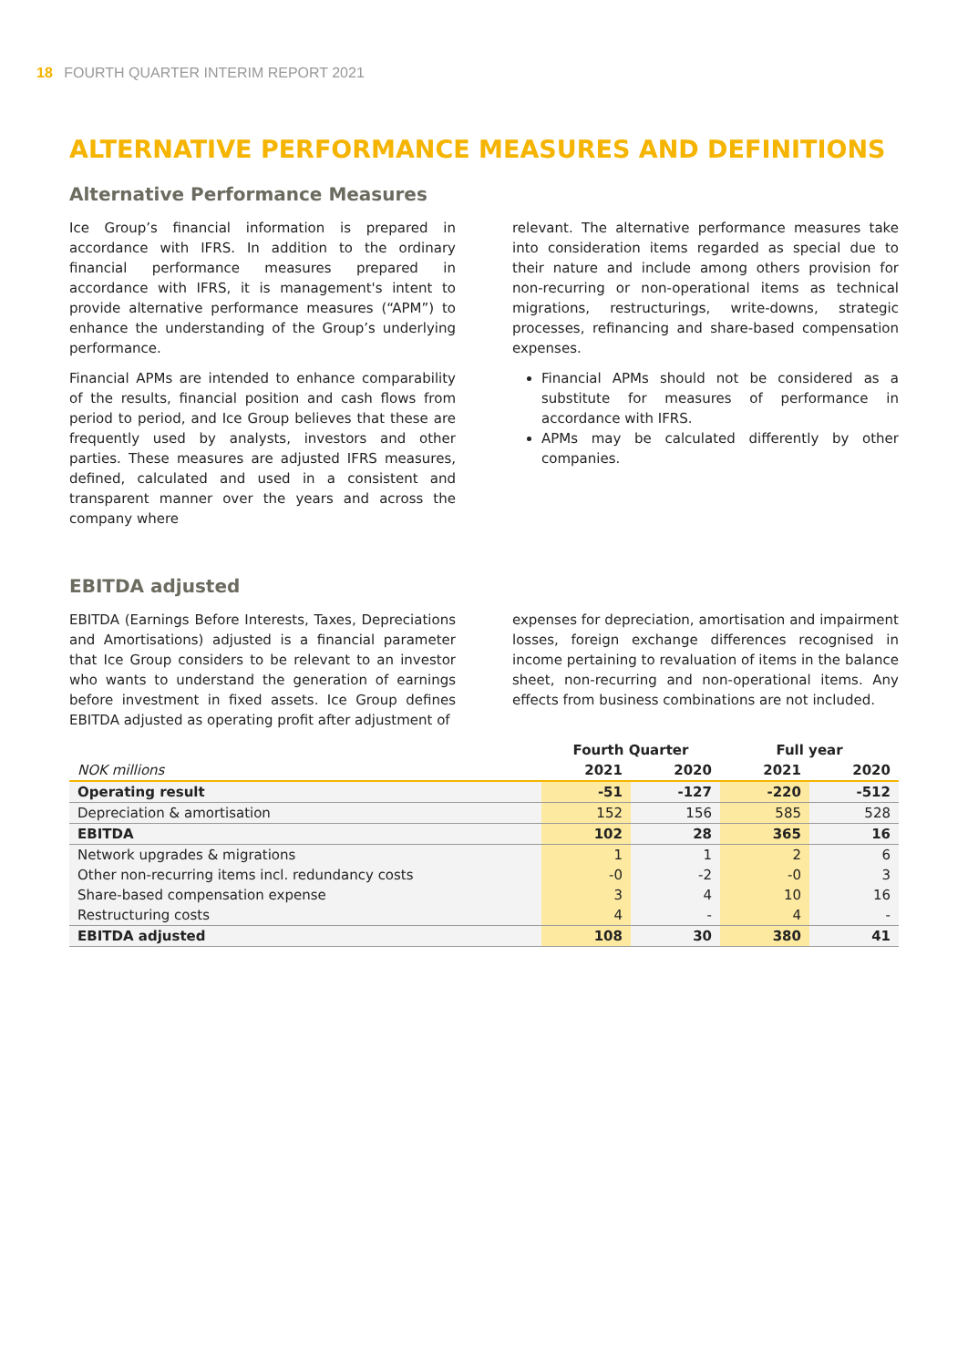18 FOURTH QUARTER INTERIM REPORT 2021
ALTERNATIVE PERFORMANCE MEASURES AND DEFINITIONS
Alternative Performance Measures
Ice Group’s financial information is prepared in accordance with IFRS. In addition to the ordinary financial performance measures prepared in accordance with IFRS, it is management's intent to provide alternative performance measures (“APM”) to enhance the understanding of the Group’s underlying performance.
Financial APMs are intended to enhance comparability of the results, financial position and cash flows from period to period, and Ice Group believes that these are frequently used by analysts, investors and other parties. These measures are adjusted IFRS measures, defined, calculated and used in a consistent and transparent manner over the years and across the company where
relevant. The alternative performance measures take into consideration items regarded as special due to their nature and include among others provision for non-recurring or non-operational items as technical migrations, restructurings, write-downs, strategic processes, refinancing and share-based compensation expenses.
Financial APMs should not be considered as a substitute for measures of performance in accordance with IFRS.
APMs may be calculated differently by other companies.
EBITDA adjusted
EBITDA (Earnings Before Interests, Taxes, Depreciations and Amortisations) adjusted is a financial parameter that Ice Group considers to be relevant to an investor who wants to understand the generation of earnings before investment in fixed assets. Ice Group defines EBITDA adjusted as operating profit after adjustment of
expenses for depreciation, amortisation and impairment losses, foreign exchange differences recognised in income pertaining to revaluation of items in the balance sheet, non-recurring and non-operational items. Any effects from business combinations are not included.
| | Fourth Quarter | | Full year | |
| --- | --- | --- | --- | --- |
| NOK millions | 2021 | 2020 | 2021 | 2020 |
| Operating result | -51 | -127 | -220 | -512 |
| Depreciation & amortisation | 152 | 156 | 585 | 528 |
| EBITDA | 102 | 28 | 365 | 16 |
| Network upgrades & migrations | 1 | 1 | 2 | 6 |
| Other non-recurring items incl. redundancy costs | -0 | -2 | -0 | 3 |
| Share-based compensation expense | 3 | 4 | 10 | 16 |
| Restructuring costs | 4 | - | 4 | - |
| EBITDA adjusted | 108 | 30 | 380 | 41 |